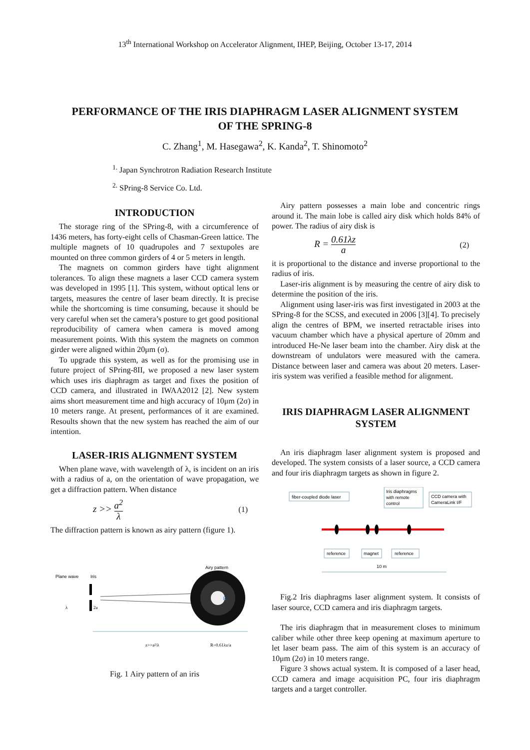13<sup>th</sup> International Workshop on Accelerator Alignment, IHEP, Beijing, October 13-17, 2014
PERFORMANCE OF THE IRIS DIAPHRAGM LASER ALIGNMENT SYSTEM OF THE SPRING-8
C. Zhang<sup>1</sup>, M. Hasegawa<sup>2</sup>, K. Kanda<sup>2</sup>, T. Shinomoto<sup>2</sup>
<sup>1.</sup> Japan Synchrotron Radiation Research Institute
<sup>2.</sup> SPring-8 Service Co. Ltd.
INTRODUCTION
The storage ring of the SPring-8, with a circumference of 1436 meters, has forty-eight cells of Chasman-Green lattice. The multiple magnets of 10 quadrupoles and 7 sextupoles are mounted on three common girders of 4 or 5 meters in length.
The magnets on common girders have tight alignment tolerances. To align these magnets a laser CCD camera system was developed in 1995 [1]. This system, without optical lens or targets, measures the centre of laser beam directly. It is precise while the shortcoming is time consuming, because it should be very careful when set the camera’s posture to get good positional reproducibility of camera when camera is moved among measurement points. With this system the magnets on common girder were aligned within 20μm (σ).
To upgrade this system, as well as for the promising use in future project of SPring-8II, we proposed a new laser system which uses iris diaphragm as target and fixes the position of CCD camera, and illustrated in IWAA2012 [2]. New system aims short measurement time and high accuracy of 10μm (2σ) in 10 meters range. At present, performances of it are examined. Resoults shown that the new system has reached the aim of our intention.
LASER-IRIS ALIGNMENT SYSTEM
When plane wave, with wavelength of λ, is incident on an iris with a radius of a, on the orientation of wave propagation, we get a diffraction pattern. When distance
z >> a<sup>2</sup> λ (1)
The diffraction pattern is known as airy pattern (figure 1).
Plane wave
Iris
Airy pattern
R
λ
2a
z>>a²/λ
R=0.61λz/a
Fig. 1 Airy pattern of an iris
Airy pattern possesses a main lobe and concentric rings around it. The main lobe is called airy disk which holds 84% of power. The radius of airy disk is
R = 0.61λz a (2)
it is proportional to the distance and inverse proportional to the radius of iris.
Laser-iris alignment is by measuring the centre of airy disk to determine the position of the iris.
Alignment using laser-iris was first investigated in 2003 at the SPring-8 for the SCSS, and executed in 2006 [3][4]. To precisely align the centres of BPM, we inserted retractable irises into vacuum chamber which have a physical aperture of 20mm and introduced He-Ne laser beam into the chamber. Airy disk at the downstream of undulators were measured with the camera. Distance between laser and camera was about 20 meters. Laser-iris system was verified a feasible method for alignment.
IRIS DIAPHRAGM LASER ALIGNMENT SYSTEM
An iris diaphragm laser alignment system is proposed and developed. The system consists of a laser source, a CCD camera and four iris diaphragm targets as shown in figure 2.
fiber-coupled diode laser
Iris diaphragms
with remote
control
CCD camera with
CameraLink I/F
reference
magnet
reference
10 m
Fig.2 Iris diaphragms laser alignment system. It consists of laser source, CCD camera and iris diaphragm targets.
The iris diaphragm that in measurement closes to minimum caliber while other three keep opening at maximum aperture to let laser beam pass. The aim of this system is an accuracy of 10μm (2σ) in 10 meters range.
Figure 3 shows actual system. It is composed of a laser head, CCD camera and image acquisition PC, four iris diaphragm targets and a target controller.